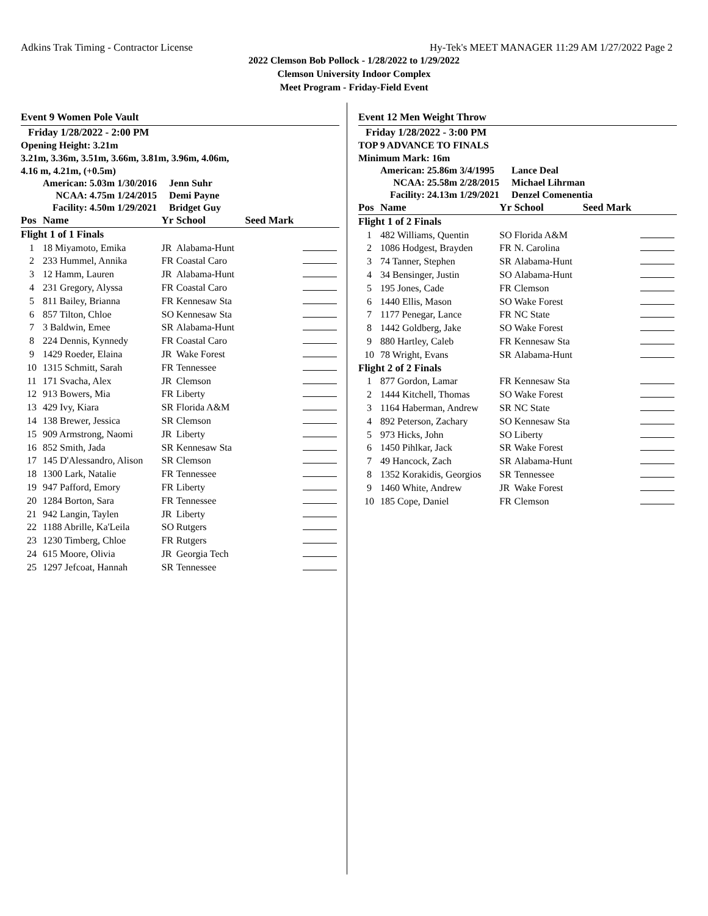Adkins Trak Timing - Contractor License Hy-Tek's MEET MANAGER 11:29 AM 1/27/2022 Page 2
2022 Clemson Bob Pollock - 1/28/2022 to 1/29/2022
Clemson University Indoor Complex
Meet Program - Friday-Field Event
Event 9 Women Pole Vault
Friday 1/28/2022 - 2:00 PM
Opening Height: 3.21m
3.21m, 3.36m, 3.51m, 3.66m, 3.81m, 3.96m, 4.06m,
4.16 m, 4.21m, (+0.5m)
| American: | 5.03m 1/30/2016 | Jenn Suhr |
| NCAA: | 4.75m 1/24/2015 | Demi Payne |
| Facility: | 4.50m 1/29/2021 | Bridget Guy |
| Pos | Name | Yr | School | Seed Mark | |
| --- | --- | --- | --- | --- | --- |
| Flight 1 of 1 Finals | | | | | |
| 1 | 18 Miyamoto, Emika | JR | Alabama-Hunt | | |
| 2 | 233 Hummel, Annika | FR | Coastal Caro | | |
| 3 | 12 Hamm, Lauren | JR | Alabama-Hunt | | |
| 4 | 231 Gregory, Alyssa | FR | Coastal Caro | | |
| 5 | 811 Bailey, Brianna | FR | Kennesaw Sta | | |
| 6 | 857 Tilton, Chloe | SO | Kennesaw Sta | | |
| 7 | 3 Baldwin, Emee | SR | Alabama-Hunt | | |
| 8 | 224 Dennis, Kynnedy | FR | Coastal Caro | | |
| 9 | 1429 Roeder, Elaina | JR | Wake Forest | | |
| 10 | 1315 Schmitt, Sarah | FR | Tennessee | | |
| 11 | 171 Svacha, Alex | JR | Clemson | | |
| 12 | 913 Bowers, Mia | FR | Liberty | | |
| 13 | 429 Ivy, Kiara | SR | Florida A&M | | |
| 14 | 138 Brewer, Jessica | SR | Clemson | | |
| 15 | 909 Armstrong, Naomi | JR | Liberty | | |
| 16 | 852 Smith, Jada | SR | Kennesaw Sta | | |
| 17 | 145 D'Alessandro, Alison | SR | Clemson | | |
| 18 | 1300 Lark, Natalie | FR | Tennessee | | |
| 19 | 947 Pafford, Emory | FR | Liberty | | |
| 20 | 1284 Borton, Sara | FR | Tennessee | | |
| 21 | 942 Langin, Taylen | JR | Liberty | | |
| 22 | 1188 Abrille, Ka'Leila | SO | Rutgers | | |
| 23 | 1230 Timberg, Chloe | FR | Rutgers | | |
| 24 | 615 Moore, Olivia | JR | Georgia Tech | | |
| 25 | 1297 Jefcoat, Hannah | SR | Tennessee | | |
Event 12 Men Weight Throw
Friday 1/28/2022 - 3:00 PM
TOP 9 ADVANCE TO FINALS
Minimum Mark: 16m
| American: | 25.86m 3/4/1995 | Lance Deal |
| NCAA: | 25.58m 2/28/2015 | Michael Lihrman |
| Facility: | 24.13m 1/29/2021 | Denzel Comenentia |
| Pos | Name | Yr | School | Seed Mark | |
| --- | --- | --- | --- | --- | --- |
| Flight 1 of 2 Finals | | | | | |
| 1 | 482 Williams, Quentin | SO | Florida A&M | | |
| 2 | 1086 Hodgest, Brayden | FR | N. Carolina | | |
| 3 | 74 Tanner, Stephen | SR | Alabama-Hunt | | |
| 4 | 34 Bensinger, Justin | SO | Alabama-Hunt | | |
| 5 | 195 Jones, Cade | FR | Clemson | | |
| 6 | 1440 Ellis, Mason | SO | Wake Forest | | |
| 7 | 1177 Penegar, Lance | FR | NC State | | |
| 8 | 1442 Goldberg, Jake | SO | Wake Forest | | |
| 9 | 880 Hartley, Caleb | FR | Kennesaw Sta | | |
| 10 | 78 Wright, Evans | SR | Alabama-Hunt | | |
| Flight 2 of 2 Finals | | | | | |
| 1 | 877 Gordon, Lamar | FR | Kennesaw Sta | | |
| 2 | 1444 Kitchell, Thomas | SO | Wake Forest | | |
| 3 | 1164 Haberman, Andrew | SR | NC State | | |
| 4 | 892 Peterson, Zachary | SO | Kennesaw Sta | | |
| 5 | 973 Hicks, John | SO | Liberty | | |
| 6 | 1450 Pihlkar, Jack | SR | Wake Forest | | |
| 7 | 49 Hancock, Zach | SR | Alabama-Hunt | | |
| 8 | 1352 Korakidis, Georgios | SR | Tennessee | | |
| 9 | 1460 White, Andrew | JR | Wake Forest | | |
| 10 | 185 Cope, Daniel | FR | Clemson | | |